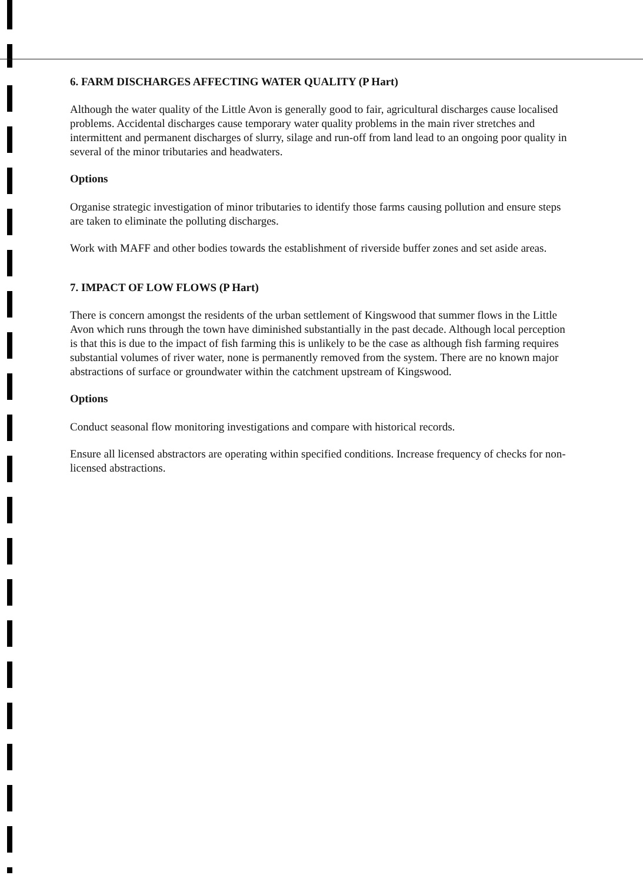6. FARM DISCHARGES AFFECTING WATER QUALITY (P Hart)
Although the water quality of the Little Avon is generally good to fair, agricultural discharges cause localised problems. Accidental discharges cause temporary water quality problems in the main river stretches and intermittent and permanent discharges of slurry, silage and run-off from land lead to an ongoing poor quality in several of the minor tributaries and headwaters.
Options
Organise strategic investigation of minor tributaries to identify those farms causing pollution and ensure steps are taken to eliminate the polluting discharges.
Work with MAFF and other bodies towards the establishment of riverside buffer zones and set aside areas.
7. IMPACT OF LOW FLOWS (P Hart)
There is concern amongst the residents of the urban settlement of Kingswood that summer flows in the Little Avon which runs through the town have diminished substantially in the past decade. Although local perception is that this is due to the impact of fish farming this is unlikely to be the case as although fish farming requires substantial volumes of river water, none is permanently removed from the system. There are no known major abstractions of surface or groundwater within the catchment upstream of Kingswood.
Options
Conduct seasonal flow monitoring investigations and compare with historical records.
Ensure all licensed abstractors are operating within specified conditions. Increase frequency of checks for non-licensed abstractions.